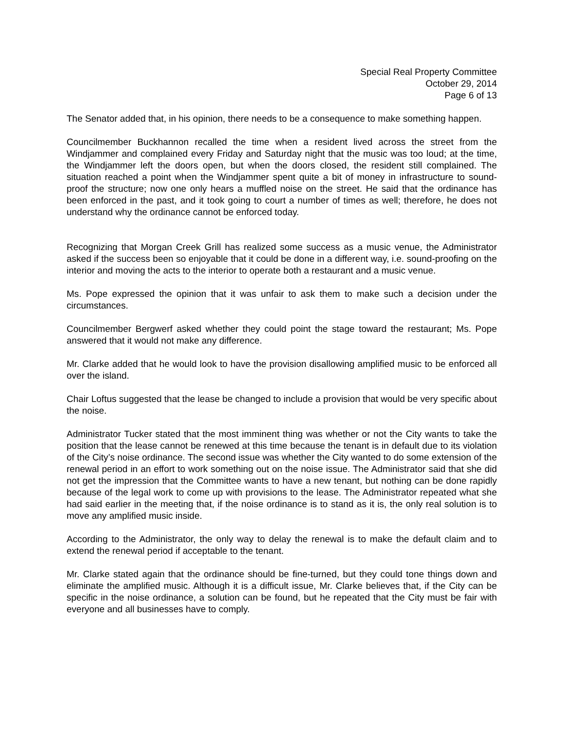Special Real Property Committee
October 29, 2014
Page 6 of 13
The Senator added that, in his opinion, there needs to be a consequence to make something happen.
Councilmember Buckhannon recalled the time when a resident lived across the street from the Windjammer and complained every Friday and Saturday night that the music was too loud; at the time, the Windjammer left the doors open, but when the doors closed, the resident still complained. The situation reached a point when the Windjammer spent quite a bit of money in infrastructure to sound-proof the structure; now one only hears a muffled noise on the street. He said that the ordinance has been enforced in the past, and it took going to court a number of times as well; therefore, he does not understand why the ordinance cannot be enforced today.
Recognizing that Morgan Creek Grill has realized some success as a music venue, the Administrator asked if the success been so enjoyable that it could be done in a different way, i.e. sound-proofing on the interior and moving the acts to the interior to operate both a restaurant and a music venue.
Ms. Pope expressed the opinion that it was unfair to ask them to make such a decision under the circumstances.
Councilmember Bergwerf asked whether they could point the stage toward the restaurant; Ms. Pope answered that it would not make any difference.
Mr. Clarke added that he would look to have the provision disallowing amplified music to be enforced all over the island.
Chair Loftus suggested that the lease be changed to include a provision that would be very specific about the noise.
Administrator Tucker stated that the most imminent thing was whether or not the City wants to take the position that the lease cannot be renewed at this time because the tenant is in default due to its violation of the City’s noise ordinance. The second issue was whether the City wanted to do some extension of the renewal period in an effort to work something out on the noise issue. The Administrator said that she did not get the impression that the Committee wants to have a new tenant, but nothing can be done rapidly because of the legal work to come up with provisions to the lease. The Administrator repeated what she had said earlier in the meeting that, if the noise ordinance is to stand as it is, the only real solution is to move any amplified music inside.
According to the Administrator, the only way to delay the renewal is to make the default claim and to extend the renewal period if acceptable to the tenant.
Mr. Clarke stated again that the ordinance should be fine-turned, but they could tone things down and eliminate the amplified music. Although it is a difficult issue, Mr. Clarke believes that, if the City can be specific in the noise ordinance, a solution can be found, but he repeated that the City must be fair with everyone and all businesses have to comply.